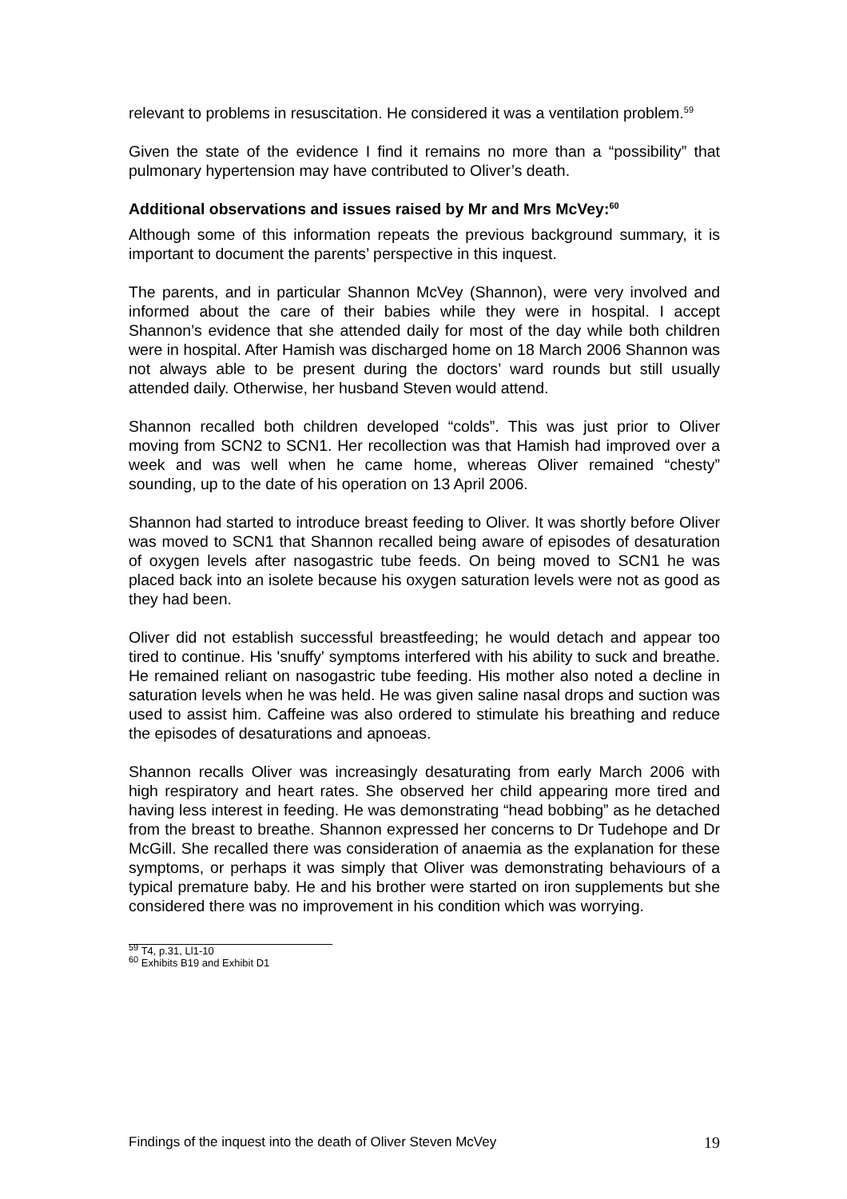relevant to problems in resuscitation. He considered it was a ventilation problem.<sup>59</sup>
Given the state of the evidence I find it remains no more than a “possibility” that pulmonary hypertension may have contributed to Oliver’s death.
Additional observations and issues raised by Mr and Mrs McVey:<sup>60</sup>
Although some of this information repeats the previous background summary, it is important to document the parents’ perspective in this inquest.
The parents, and in particular Shannon McVey (Shannon), were very involved and informed about the care of their babies while they were in hospital. I accept Shannon’s evidence that she attended daily for most of the day while both children were in hospital. After Hamish was discharged home on 18 March 2006 Shannon was not always able to be present during the doctors’ ward rounds but still usually attended daily. Otherwise, her husband Steven would attend.
Shannon recalled both children developed “colds”. This was just prior to Oliver moving from SCN2 to SCN1. Her recollection was that Hamish had improved over a week and was well when he came home, whereas Oliver remained “chesty” sounding, up to the date of his operation on 13 April 2006.
Shannon had started to introduce breast feeding to Oliver. It was shortly before Oliver was moved to SCN1 that Shannon recalled being aware of episodes of desaturation of oxygen levels after nasogastric tube feeds. On being moved to SCN1 he was placed back into an isolete because his oxygen saturation levels were not as good as they had been.
Oliver did not establish successful breastfeeding; he would detach and appear too tired to continue. His 'snuffy' symptoms interfered with his ability to suck and breathe. He remained reliant on nasogastric tube feeding. His mother also noted a decline in saturation levels when he was held. He was given saline nasal drops and suction was used to assist him. Caffeine was also ordered to stimulate his breathing and reduce the episodes of desaturations and apnoeas.
Shannon recalls Oliver was increasingly desaturating from early March 2006 with high respiratory and heart rates. She observed her child appearing more tired and having less interest in feeding. He was demonstrating “head bobbing” as he detached from the breast to breathe. Shannon expressed her concerns to Dr Tudehope and Dr McGill. She recalled there was consideration of anaemia as the explanation for these symptoms, or perhaps it was simply that Oliver was demonstrating behaviours of a typical premature baby. He and his brother were started on iron supplements but she considered there was no improvement in his condition which was worrying.
<sup>59</sup> T4, p.31, Ll1-10
<sup>60</sup> Exhibits B19 and Exhibit D1
Findings of the inquest into the death of Oliver Steven McVey 19